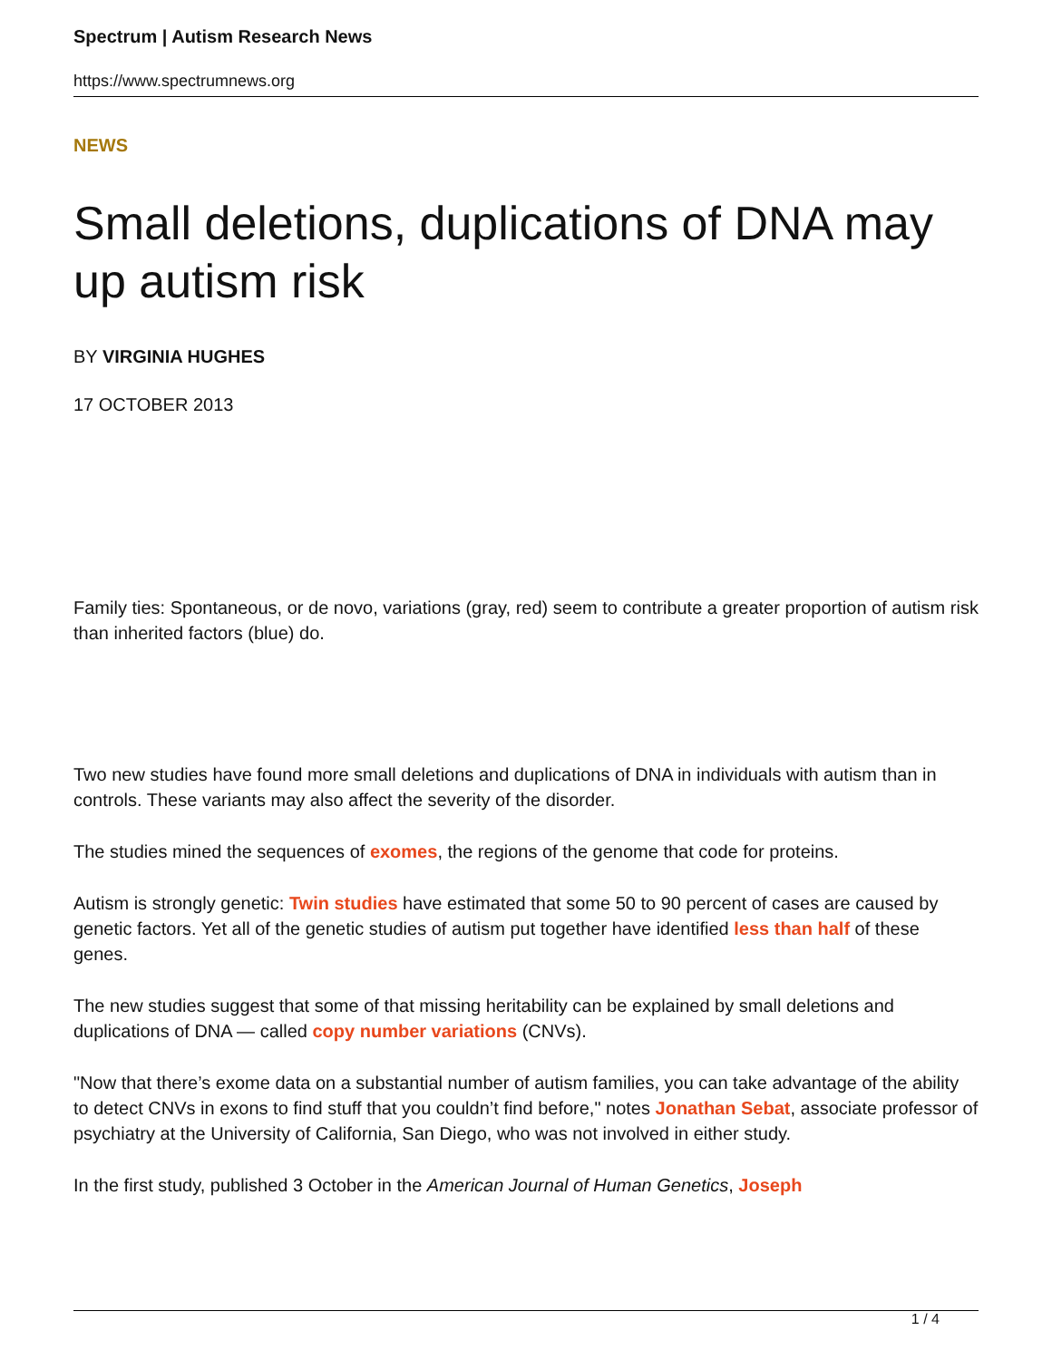Spectrum | Autism Research News
https://www.spectrumnews.org
NEWS
Small deletions, duplications of DNA may up autism risk
BY VIRGINIA HUGHES
17 OCTOBER 2013
Family ties: Spontaneous, or de novo, variations (gray, red) seem to contribute a greater proportion of autism risk than inherited factors (blue) do.
Two new studies have found more small deletions and duplications of DNA in individuals with autism than in controls. These variants may also affect the severity of the disorder.
The studies mined the sequences of exomes, the regions of the genome that code for proteins.
Autism is strongly genetic: Twin studies have estimated that some 50 to 90 percent of cases are caused by genetic factors. Yet all of the genetic studies of autism put together have identified less than half of these genes.
The new studies suggest that some of that missing heritability can be explained by small deletions and duplications of DNA — called copy number variations (CNVs).
"Now that there’s exome data on a substantial number of autism families, you can take advantage of the ability to detect CNVs in exons to find stuff that you couldn’t find before," notes Jonathan Sebat, associate professor of psychiatry at the University of California, San Diego, who was not involved in either study.
In the first study, published 3 October in the American Journal of Human Genetics, Joseph
1 / 4